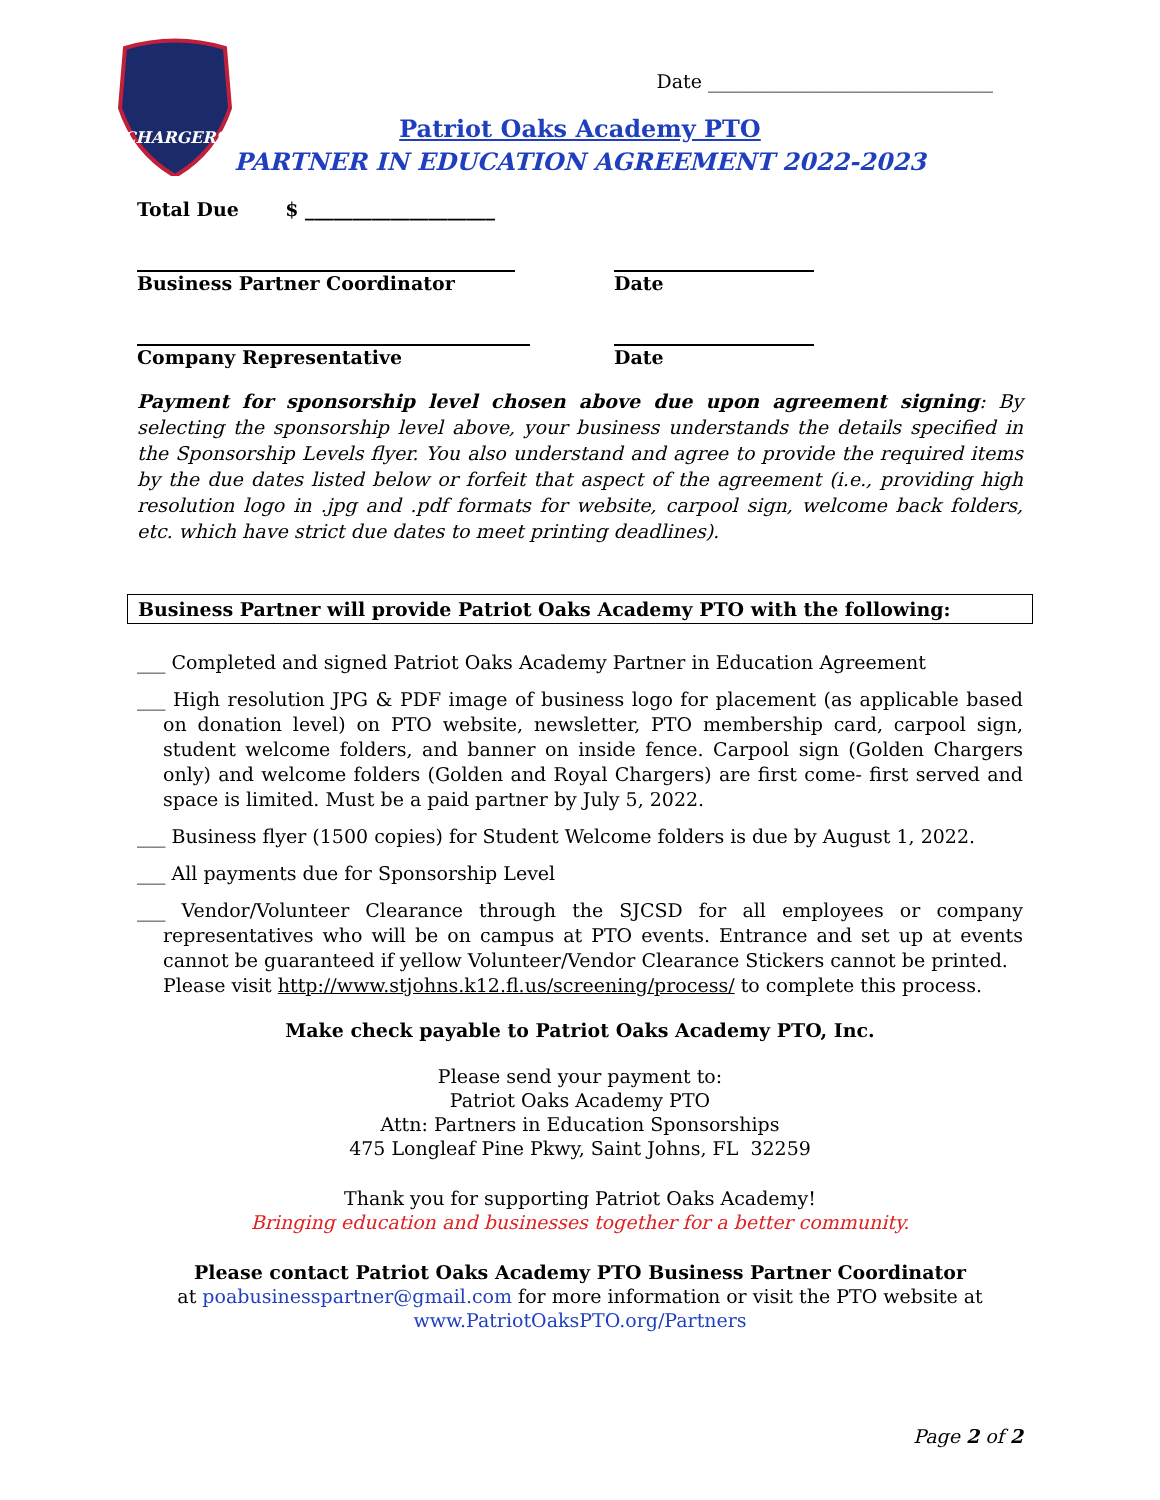CHARGERS
Date ______________________________
Patriot Oaks Academy PTO
PARTNER IN EDUCATION AGREEMENT 2022-2023
Total Due $ ____________________
Business Partner Coordinator Date
Company Representative Date
Payment for sponsorship level chosen above due upon agreement signing: By selecting the sponsorship level above, your business understands the details specified in the Sponsorship Levels flyer. You also understand and agree to provide the required items by the due dates listed below or forfeit that aspect of the agreement (i.e., providing high resolution logo in .jpg and .pdf formats for website, carpool sign, welcome back folders, etc. which have strict due dates to meet printing deadlines).
Business Partner will provide Patriot Oaks Academy PTO with the following:
___ Completed and signed Patriot Oaks Academy Partner in Education Agreement
___ High resolution JPG & PDF image of business logo for placement (as applicable based on donation level) on PTO website, newsletter, PTO membership card, carpool sign, student welcome folders, and banner on inside fence. Carpool sign (Golden Chargers only) and welcome folders (Golden and Royal Chargers) are first come- first served and space is limited. Must be a paid partner by July 5, 2022.
___ Business flyer (1500 copies) for Student Welcome folders is due by August 1, 2022.
___ All payments due for Sponsorship Level
___ Vendor/Volunteer Clearance through the SJCSD for all employees or company representatives who will be on campus at PTO events. Entrance and set up at events cannot be guaranteed if yellow Volunteer/Vendor Clearance Stickers cannot be printed.
Please visit http://www.stjohns.k12.fl.us/screening/process/ to complete this process.
Make check payable to Patriot Oaks Academy PTO, Inc.
Please send your payment to:
Patriot Oaks Academy PTO
Attn: Partners in Education Sponsorships
475 Longleaf Pine Pkwy, Saint Johns, FL 32259
Thank you for supporting Patriot Oaks Academy!
Bringing education and businesses together for a better community.
Please contact Patriot Oaks Academy PTO Business Partner Coordinator
at poabusinesspartner@gmail.com for more information or visit the PTO website at
www.PatriotOaksPTO.org/Partners
Page 2 of 2